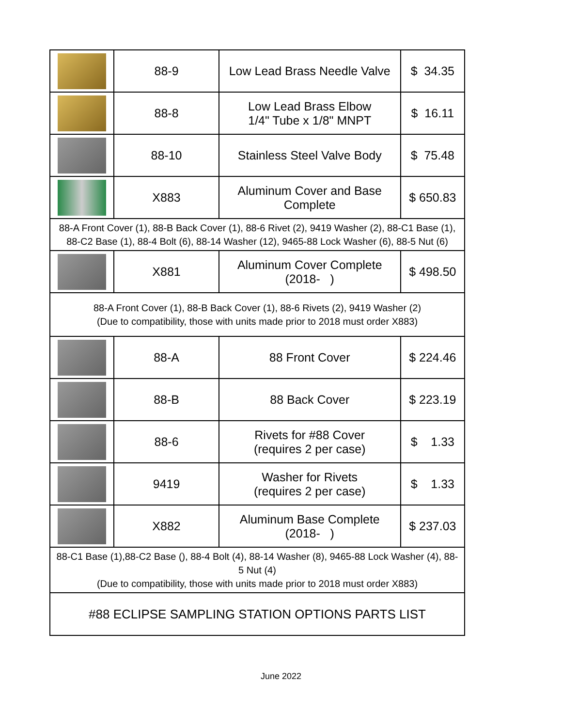| | 88-9 | Low Lead Brass Needle Valve | $ 34.35 |
| | 88-8 | Low Lead Brass Elbow 1/4" Tube x 1/8" MNPT | $ 16.11 |
| | 88-10 | Stainless Steel Valve Body | $ 75.48 |
| | X883 | Aluminum Cover and Base Complete | $ 650.83 |
| 88-A Front Cover (1), 88-B Back Cover (1), 88-6 Rivet (2), 9419 Washer (2), 88-C1 Base (1), 88-C2 Base (1), 88-4 Bolt (6), 88-14 Washer (12), 9465-88 Lock Washer (6), 88-5 Nut (6) | | | |
| | X881 | Aluminum Cover Complete (2018- ) | $ 498.50 |
| 88-A Front Cover (1), 88-B Back Cover (1), 88-6 Rivets (2), 9419 Washer (2) (Due to compatibility, those with units made prior to 2018 must order X883) | | | |
| | 88-A | 88 Front Cover | $ 224.46 |
| | 88-B | 88 Back Cover | $ 223.19 |
| | 88-6 | Rivets for #88 Cover (requires 2 per case) | $ 1.33 |
| | 9419 | Washer for Rivets (requires 2 per case) | $ 1.33 |
| | X882 | Aluminum Base Complete (2018- ) | $ 237.03 |
| 88-C1 Base (1),88-C2 Base (), 88-4 Bolt (4), 88-14 Washer (8), 9465-88 Lock Washer (4), 88-5 Nut (4) (Due to compatibility, those with units made prior to 2018 must order X883) | | | |
| #88 ECLIPSE SAMPLING STATION OPTIONS PARTS LIST | | | |
June 2022